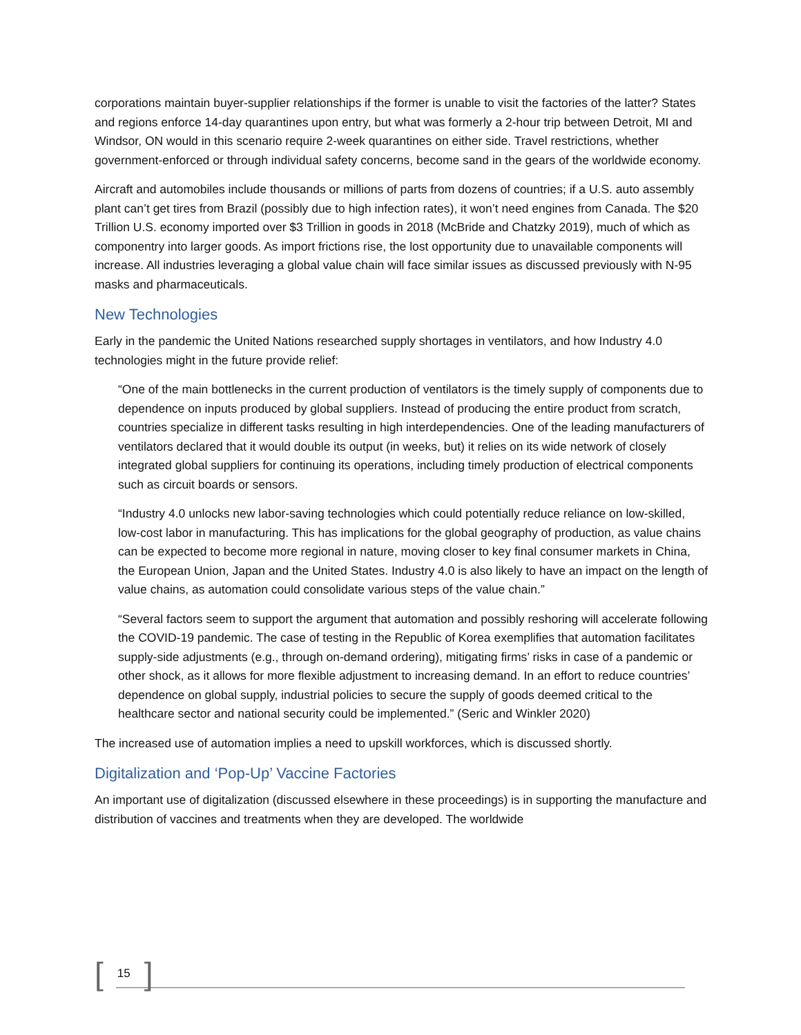corporations maintain buyer-supplier relationships if the former is unable to visit the factories of the latter? States and regions enforce 14-day quarantines upon entry, but what was formerly a 2-hour trip between Detroit, MI and Windsor, ON would in this scenario require 2-week quarantines on either side. Travel restrictions, whether government-enforced or through individual safety concerns, become sand in the gears of the worldwide economy.
Aircraft and automobiles include thousands or millions of parts from dozens of countries; if a U.S. auto assembly plant can’t get tires from Brazil (possibly due to high infection rates), it won’t need engines from Canada. The $20 Trillion U.S. economy imported over $3 Trillion in goods in 2018 (McBride and Chatzky 2019), much of which as componentry into larger goods. As import frictions rise, the lost opportunity due to unavailable components will increase. All industries leveraging a global value chain will face similar issues as discussed previously with N-95 masks and pharmaceuticals.
New Technologies
Early in the pandemic the United Nations researched supply shortages in ventilators, and how Industry 4.0 technologies might in the future provide relief:
“One of the main bottlenecks in the current production of ventilators is the timely supply of components due to dependence on inputs produced by global suppliers. Instead of producing the entire product from scratch, countries specialize in different tasks resulting in high interdependencies. One of the leading manufacturers of ventilators declared that it would double its output (in weeks, but) it relies on its wide network of closely integrated global suppliers for continuing its operations, including timely production of electrical components such as circuit boards or sensors.
“Industry 4.0 unlocks new labor-saving technologies which could potentially reduce reliance on low-skilled, low-cost labor in manufacturing. This has implications for the global geography of production, as value chains can be expected to become more regional in nature, moving closer to key final consumer markets in China, the European Union, Japan and the United States. Industry 4.0 is also likely to have an impact on the length of value chains, as automation could consolidate various steps of the value chain.”
“Several factors seem to support the argument that automation and possibly reshoring will accelerate following the COVID-19 pandemic. The case of testing in the Republic of Korea exemplifies that automation facilitates supply-side adjustments (e.g., through on-demand ordering), mitigating firms’ risks in case of a pandemic or other shock, as it allows for more flexible adjustment to increasing demand. In an effort to reduce countries’ dependence on global supply, industrial policies to secure the supply of goods deemed critical to the healthcare sector and national security could be implemented.” (Seric and Winkler 2020)
The increased use of automation implies a need to upskill workforces, which is discussed shortly.
Digitalization and ‘Pop-Up’ Vaccine Factories
An important use of digitalization (discussed elsewhere in these proceedings) is in supporting the manufacture and distribution of vaccines and treatments when they are developed. The worldwide
[15]